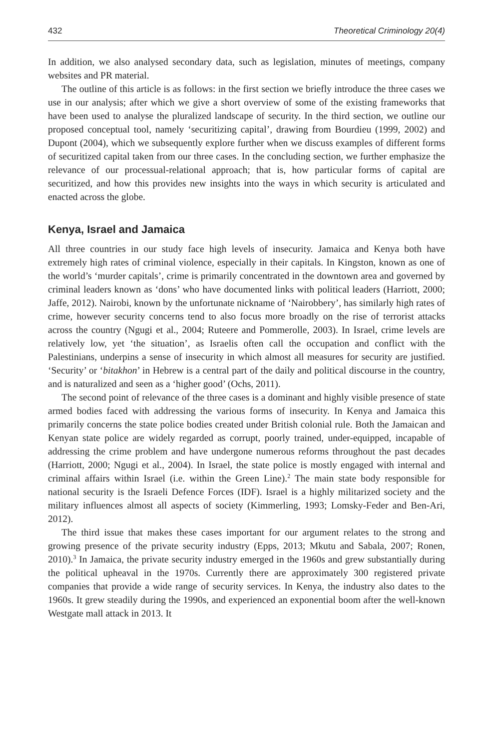432 Theoretical Criminology 20(4)
In addition, we also analysed secondary data, such as legislation, minutes of meetings, company websites and PR material.
The outline of this article is as follows: in the first section we briefly introduce the three cases we use in our analysis; after which we give a short overview of some of the existing frameworks that have been used to analyse the pluralized landscape of security. In the third section, we outline our proposed conceptual tool, namely ‘securitizing capital’, drawing from Bourdieu (1999, 2002) and Dupont (2004), which we subsequently explore further when we discuss examples of different forms of securitized capital taken from our three cases. In the concluding section, we further emphasize the relevance of our processual-relational approach; that is, how particular forms of capital are securitized, and how this provides new insights into the ways in which security is articulated and enacted across the globe.
Kenya, Israel and Jamaica
All three countries in our study face high levels of insecurity. Jamaica and Kenya both have extremely high rates of criminal violence, especially in their capitals. In Kingston, known as one of the world’s ‘murder capitals’, crime is primarily concentrated in the downtown area and governed by criminal leaders known as ‘dons’ who have documented links with political leaders (Harriott, 2000; Jaffe, 2012). Nairobi, known by the unfortunate nickname of ‘Nairobbery’, has similarly high rates of crime, however security concerns tend to also focus more broadly on the rise of terrorist attacks across the country (Ngugi et al., 2004; Ruteere and Pommerolle, 2003). In Israel, crime levels are relatively low, yet ‘the situation’, as Israelis often call the occupation and conflict with the Palestinians, underpins a sense of insecurity in which almost all measures for security are justified. ‘Security’ or ‘bitakhon’ in Hebrew is a central part of the daily and political discourse in the country, and is naturalized and seen as a ‘higher good’ (Ochs, 2011).
The second point of relevance of the three cases is a dominant and highly visible presence of state armed bodies faced with addressing the various forms of insecurity. In Kenya and Jamaica this primarily concerns the state police bodies created under British colonial rule. Both the Jamaican and Kenyan state police are widely regarded as corrupt, poorly trained, under-equipped, incapable of addressing the crime problem and have undergone numerous reforms throughout the past decades (Harriott, 2000; Ngugi et al., 2004). In Israel, the state police is mostly engaged with internal and criminal affairs within Israel (i.e. within the Green Line).<sup>2</sup> The main state body responsible for national security is the Israeli Defence Forces (IDF). Israel is a highly militarized society and the military influences almost all aspects of society (Kimmerling, 1993; Lomsky-Feder and Ben-Ari, 2012).
The third issue that makes these cases important for our argument relates to the strong and growing presence of the private security industry (Epps, 2013; Mkutu and Sabala, 2007; Ronen, 2010).<sup>3</sup> In Jamaica, the private security industry emerged in the 1960s and grew substantially during the political upheaval in the 1970s. Currently there are approximately 300 registered private companies that provide a wide range of security services. In Kenya, the industry also dates to the 1960s. It grew steadily during the 1990s, and experienced an exponential boom after the well-known Westgate mall attack in 2013. It